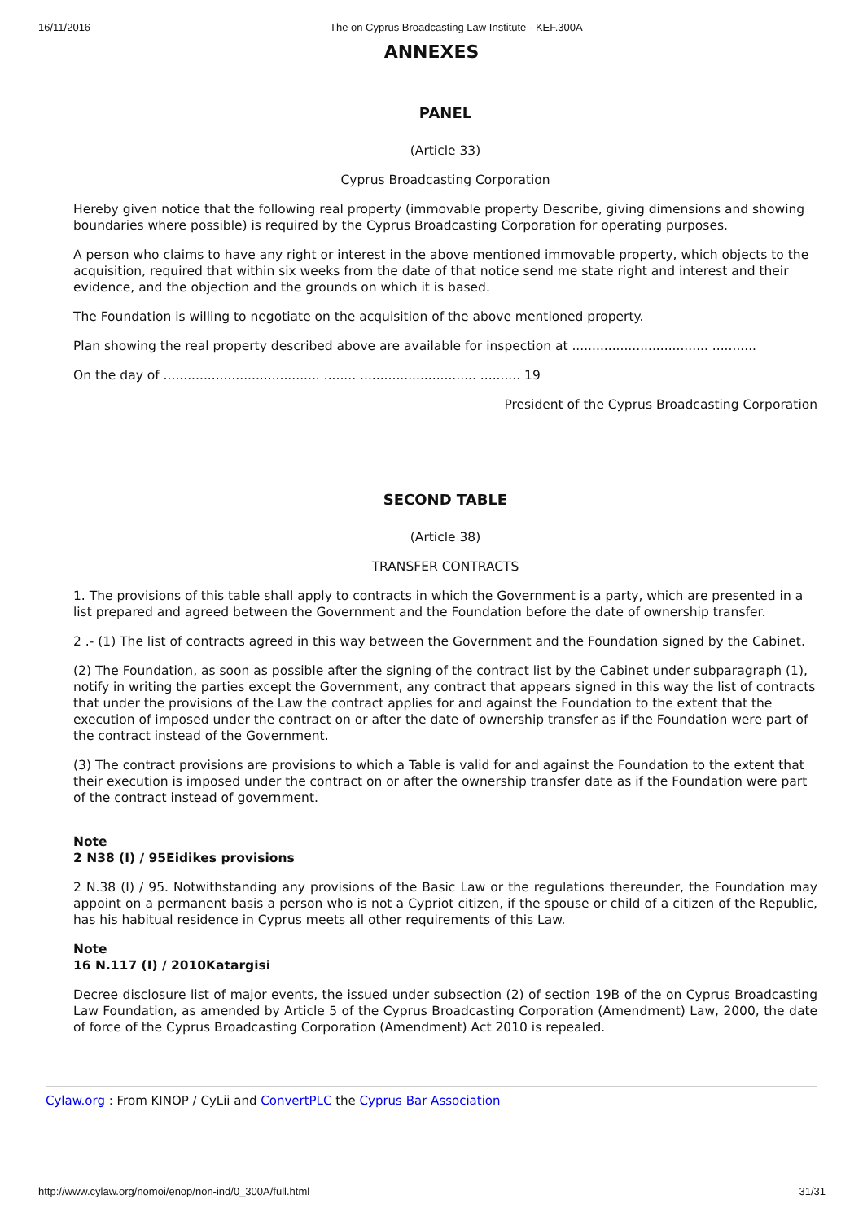16/11/2016 The on Cyprus Broadcasting Law Institute - KEF.300A
ANNEXES
PANEL
(Article 33)
Cyprus Broadcasting Corporation
Hereby given notice that the following real property (immovable property Describe, giving dimensions and showing boundaries where possible) is required by the Cyprus Broadcasting Corporation for operating purposes.
A person who claims to have any right or interest in the above mentioned immovable property, which objects to the acquisition, required that within six weeks from the date of that notice send me state right and interest and their evidence, and the objection and the grounds on which it is based.
The Foundation is willing to negotiate on the acquisition of the above mentioned property.
Plan showing the real property described above are available for inspection at .................................. ...........
On the day of ....................................... ........ ............................. .......... 19
President of the Cyprus Broadcasting Corporation
SECOND TABLE
(Article 38)
TRANSFER CONTRACTS
1. The provisions of this table shall apply to contracts in which the Government is a party, which are presented in a list prepared and agreed between the Government and the Foundation before the date of ownership transfer.
2 .- (1) The list of contracts agreed in this way between the Government and the Foundation signed by the Cabinet.
(2) The Foundation, as soon as possible after the signing of the contract list by the Cabinet under subparagraph (1), notify in writing the parties except the Government, any contract that appears signed in this way the list of contracts that under the provisions of the Law the contract applies for and against the Foundation to the extent that the execution of imposed under the contract on or after the date of ownership transfer as if the Foundation were part of the contract instead of the Government.
(3) The contract provisions are provisions to which a Table is valid for and against the Foundation to the extent that their execution is imposed under the contract on or after the ownership transfer date as if the Foundation were part of the contract instead of government.
Note
2 N38 (I) / 95Eidikes provisions
2 N.38 (I) / 95. Notwithstanding any provisions of the Basic Law or the regulations thereunder, the Foundation may appoint on a permanent basis a person who is not a Cypriot citizen, if the spouse or child of a citizen of the Republic, has his habitual residence in Cyprus meets all other requirements of this Law.
Note
16 N.117 (I) / 2010Katargisi
Decree disclosure list of major events, the issued under subsection (2) of section 19B of the on Cyprus Broadcasting Law Foundation, as amended by Article 5 of the Cyprus Broadcasting Corporation (Amendment) Law, 2000, the date of force of the Cyprus Broadcasting Corporation (Amendment) Act 2010 is repealed.
Cylaw.org : From KINOP / CyLii and ConvertPLC the Cyprus Bar Association
http://www.cylaw.org/nomoi/enop/non-ind/0_300A/full.html 31/31